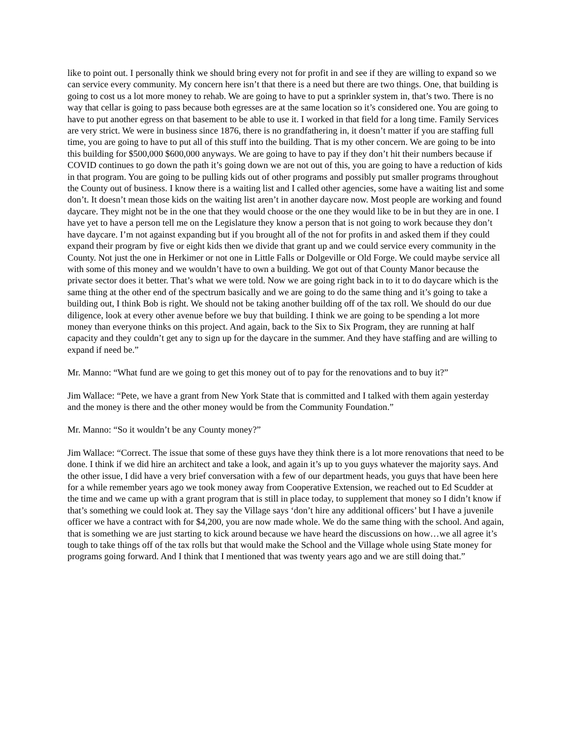like to point out. I personally think we should bring every not for profit in and see if they are willing to expand so we can service every community. My concern here isn’t that there is a need but there are two things. One, that building is going to cost us a lot more money to rehab. We are going to have to put a sprinkler system in, that’s two. There is no way that cellar is going to pass because both egresses are at the same location so it’s considered one. You are going to have to put another egress on that basement to be able to use it. I worked in that field for a long time. Family Services are very strict. We were in business since 1876, there is no grandfathering in, it doesn’t matter if you are staffing full time, you are going to have to put all of this stuff into the building. That is my other concern. We are going to be into this building for $500,000 $600,000 anyways. We are going to have to pay if they don’t hit their numbers because if COVID continues to go down the path it’s going down we are not out of this, you are going to have a reduction of kids in that program. You are going to be pulling kids out of other programs and possibly put smaller programs throughout the County out of business. I know there is a waiting list and I called other agencies, some have a waiting list and some don’t. It doesn’t mean those kids on the waiting list aren’t in another daycare now. Most people are working and found daycare. They might not be in the one that they would choose or the one they would like to be in but they are in one. I have yet to have a person tell me on the Legislature they know a person that is not going to work because they don’t have daycare. I’m not against expanding but if you brought all of the not for profits in and asked them if they could expand their program by five or eight kids then we divide that grant up and we could service every community in the County. Not just the one in Herkimer or not one in Little Falls or Dolgeville or Old Forge. We could maybe service all with some of this money and we wouldn’t have to own a building. We got out of that County Manor because the private sector does it better. That’s what we were told. Now we are going right back in to it to do daycare which is the same thing at the other end of the spectrum basically and we are going to do the same thing and it’s going to take a building out, I think Bob is right. We should not be taking another building off of the tax roll. We should do our due diligence, look at every other avenue before we buy that building. I think we are going to be spending a lot more money than everyone thinks on this project. And again, back to the Six to Six Program, they are running at half capacity and they couldn’t get any to sign up for the daycare in the summer. And they have staffing and are willing to expand if need be.”
Mr. Manno: “What fund are we going to get this money out of to pay for the renovations and to buy it?”
Jim Wallace: “Pete, we have a grant from New York State that is committed and I talked with them again yesterday and the money is there and the other money would be from the Community Foundation.”
Mr. Manno: “So it wouldn’t be any County money?”
Jim Wallace: “Correct. The issue that some of these guys have they think there is a lot more renovations that need to be done. I think if we did hire an architect and take a look, and again it’s up to you guys whatever the majority says. And the other issue, I did have a very brief conversation with a few of our department heads, you guys that have been here for a while remember years ago we took money away from Cooperative Extension, we reached out to Ed Scudder at the time and we came up with a grant program that is still in place today, to supplement that money so I didn’t know if that’s something we could look at. They say the Village says ‘don’t hire any additional officers’ but I have a juvenile officer we have a contract with for $4,200, you are now made whole. We do the same thing with the school. And again, that is something we are just starting to kick around because we have heard the discussions on how…we all agree it’s tough to take things off of the tax rolls but that would make the School and the Village whole using State money for programs going forward. And I think that I mentioned that was twenty years ago and we are still doing that.”